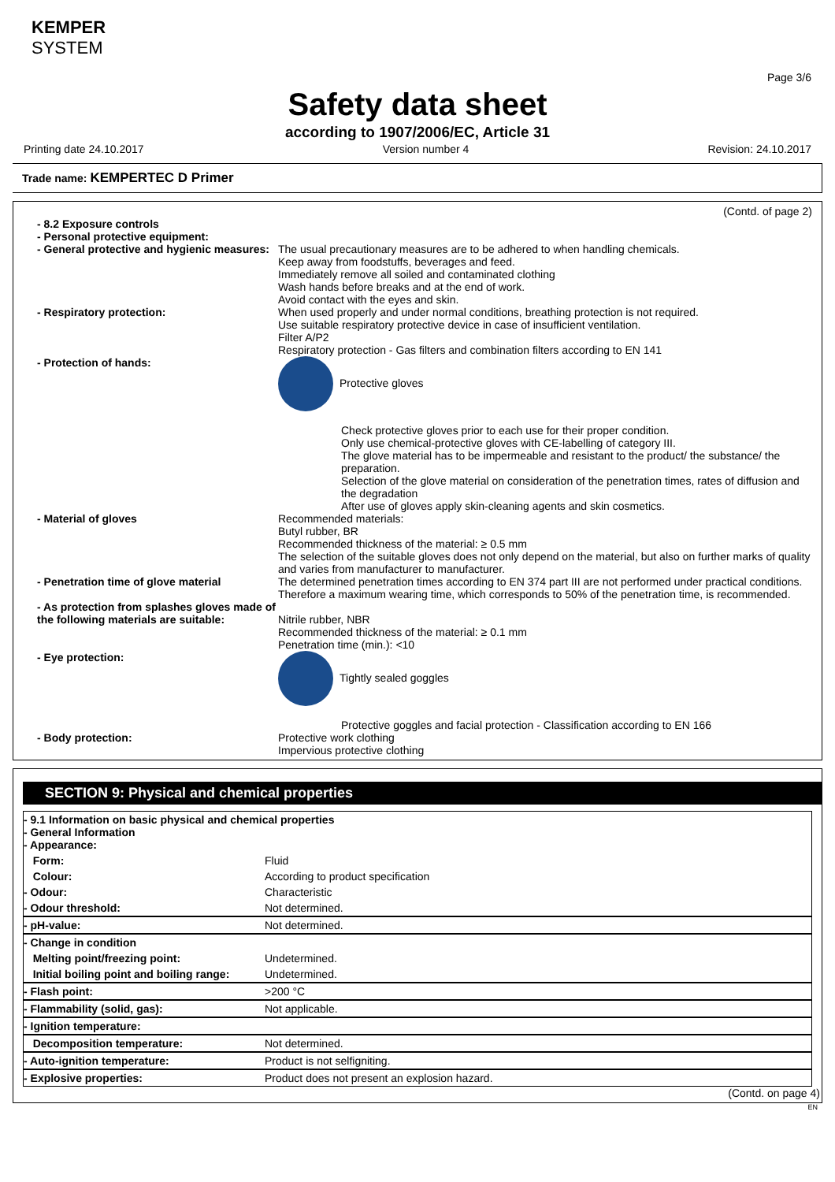KEMPER
SYSTEM
Page 3/6
Safety data sheet
according to 1907/2006/EC, Article 31
Printing date 24.10.2017 Version number 4 Revision: 24.10.2017
Trade name: KEMPERTEC D Primer
(Contd. of page 2)
| - 8.2 Exposure controls | |
| - Personal protective equipment: | |
| - General protective and hygienic measures: | The usual precautionary measures are to be adhered to when handling chemicals. Keep away from foodstuffs, beverages and feed. Immediately remove all soiled and contaminated clothing Wash hands before breaks and at the end of work. Avoid contact with the eyes and skin. |
| - Respiratory protection: | When used properly and under normal conditions, breathing protection is not required. Use suitable respiratory protective device in case of insufficient ventilation. Filter A/P2 Respiratory protection - Gas filters and combination filters according to EN 141 |
| - Protection of hands: | Protective gloves Check protective gloves prior to each use for their proper condition. Only use chemical-protective gloves with CE-labelling of category III. The glove material has to be impermeable and resistant to the product/ the substance/ the preparation. Selection of the glove material on consideration of the penetration times, rates of diffusion and the degradation After use of gloves apply skin-cleaning agents and skin cosmetics. |
| - Material of gloves | Recommended materials: Butyl rubber, BR Recommended thickness of the material: ≥ 0.5 mm The selection of the suitable gloves does not only depend on the material, but also on further marks of quality and varies from manufacturer to manufacturer. |
| - Penetration time of glove material | The determined penetration times according to EN 374 part III are not performed under practical conditions. Therefore a maximum wearing time, which corresponds to 50% of the penetration time, is recommended. |
| - As protection from splashes gloves made of the following materials are suitable: | Nitrile rubber, NBR Recommended thickness of the material: ≥ 0.1 mm Penetration time (min.): <10 |
| - Eye protection: | Tightly sealed goggles Protective goggles and facial protection - Classification according to EN 166 |
| - Body protection: | Protective work clothing Impervious protective clothing |
SECTION 9: Physical and chemical properties
| - 9.1 Information on basic physical and chemical properties - General Information - Appearance: | |
| Form: | Fluid |
| Colour: | According to product specification |
| - Odour: | Characteristic |
| - Odour threshold: | Not determined. |
| - pH-value: | Not determined. |
| - Change in condition | |
| Melting point/freezing point: | Undetermined. |
| Initial boiling point and boiling range: | Undetermined. |
| - Flash point: | >200 °C |
| - Flammability (solid, gas): | Not applicable. |
| - Ignition temperature: | |
| Decomposition temperature: | Not determined. |
| - Auto-ignition temperature: | Product is not selfigniting. |
| - Explosive properties: | Product does not present an explosion hazard. |
(Contd. on page 4)
EN